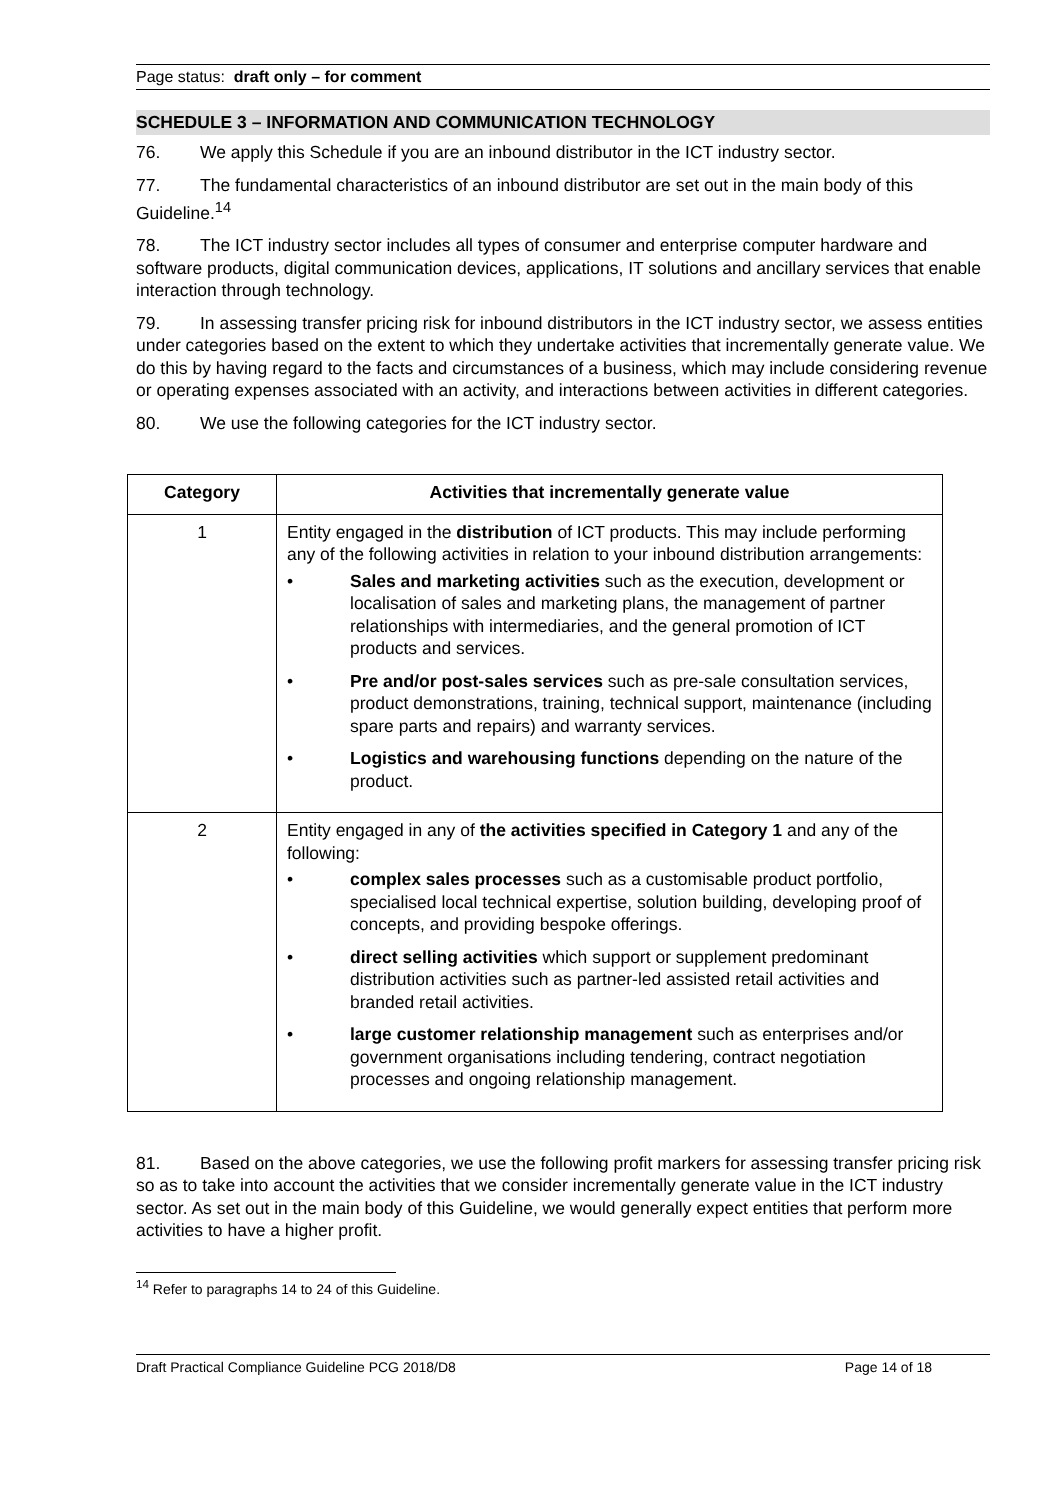Page status: draft only – for comment
SCHEDULE 3 – INFORMATION AND COMMUNICATION TECHNOLOGY
76. We apply this Schedule if you are an inbound distributor in the ICT industry sector.
77. The fundamental characteristics of an inbound distributor are set out in the main body of this Guideline.<sup>14</sup>
78. The ICT industry sector includes all types of consumer and enterprise computer hardware and software products, digital communication devices, applications, IT solutions and ancillary services that enable interaction through technology.
79. In assessing transfer pricing risk for inbound distributors in the ICT industry sector, we assess entities under categories based on the extent to which they undertake activities that incrementally generate value. We do this by having regard to the facts and circumstances of a business, which may include considering revenue or operating expenses associated with an activity, and interactions between activities in different categories.
80. We use the following categories for the ICT industry sector.
| Category | Activities that incrementally generate value |
| --- | --- |
| 1 | Entity engaged in the distribution of ICT products. This may include performing any of the following activities in relation to your inbound distribution arrangements: • Sales and marketing activities such as the execution, development or localisation of sales and marketing plans, the management of partner relationships with intermediaries, and the general promotion of ICT products and services. • Pre and/or post-sales services such as pre-sale consultation services, product demonstrations, training, technical support, maintenance (including spare parts and repairs) and warranty services. • Logistics and warehousing functions depending on the nature of the product. |
| 2 | Entity engaged in any of the activities specified in Category 1 and any of the following: • complex sales processes such as a customisable product portfolio, specialised local technical expertise, solution building, developing proof of concepts, and providing bespoke offerings. • direct selling activities which support or supplement predominant distribution activities such as partner-led assisted retail activities and branded retail activities. • large customer relationship management such as enterprises and/or government organisations including tendering, contract negotiation processes and ongoing relationship management. |
81. Based on the above categories, we use the following profit markers for assessing transfer pricing risk so as to take into account the activities that we consider incrementally generate value in the ICT industry sector. As set out in the main body of this Guideline, we would generally expect entities that perform more activities to have a higher profit.
<sup>14</sup> Refer to paragraphs 14 to 24 of this Guideline.
Draft Practical Compliance Guideline PCG 2018/D8 Page 14 of 18